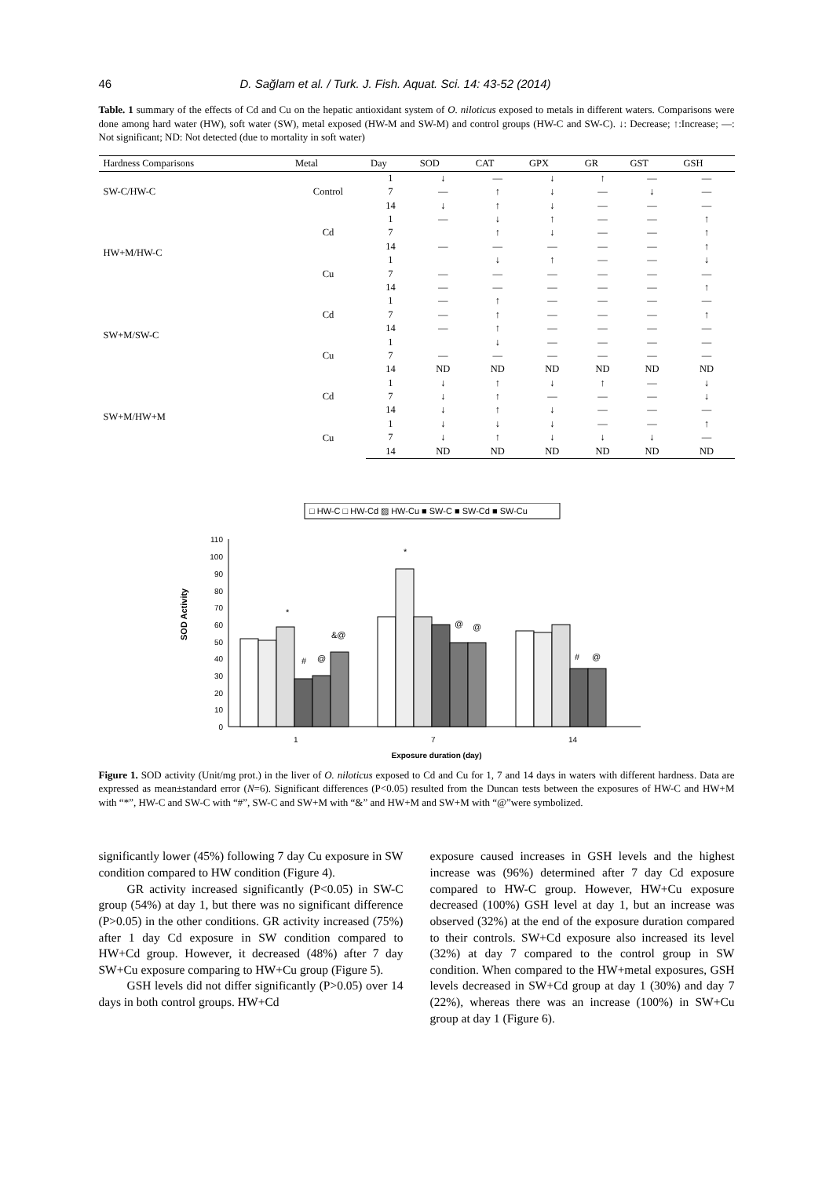46 D. Sağlam et al. / Turk. J. Fish. Aquat. Sci. 14: 43-52 (2014)
Table. 1 summary of the effects of Cd and Cu on the hepatic antioxidant system of O. niloticus exposed to metals in different waters. Comparisons were done among hard water (HW), soft water (SW), metal exposed (HW-M and SW-M) and control groups (HW-C and SW-C). ↓: Decrease; ↑:Increase; —: Not significant; ND: Not detected (due to mortality in soft water)
| Hardness Comparisons | Metal | Day | SOD | CAT | GPX | GR | GST | GSH |
| --- | --- | --- | --- | --- | --- | --- | --- | --- |
| SW-C/HW-C | Control | 1 | ↓ | — | ↓ | ↑ | — | — |
| | | 7 | — | ↑ | ↓ | — | ↓ | — |
| | | 14 | ↓ | ↑ | ↓ | — | — | — |
| HW+M/HW-C | Cd | 1 | — | ↓ | ↑ | — | — | ↑ |
| | | 7 | | ↑ | ↓ | — | — | ↑ |
| | | 14 | — | — | — | — | — | ↑ |
| | Cu | 1 | | ↓ | ↑ | — | — | ↓ |
| | | 7 | — | — | — | — | — | — |
| | | 14 | — | — | — | — | — | ↑ |
| SW+M/SW-C | Cd | 1 | — | ↑ | — | — | — | — |
| | | 7 | — | ↑ | — | — | — | ↑ |
| | | 14 | — | ↑ | — | — | — | — |
| | Cu | 1 | | ↓ | — | — | — | — |
| | | 7 | — | — | — | — | — | — |
| | | 14 | ND | ND | ND | ND | ND | ND |
| SW+M/HW+M | Cd | 1 | ↓ | ↑ | ↓ | ↑ | — | ↓ |
| | | 7 | ↓ | ↑ | — | — | — | ↓ |
| | | 14 | ↓ | ↑ | ↓ | — | — | — |
| | Cu | 1 | ↓ | ↓ | ↓ | — | — | ↑ |
| | | 7 | ↓ | ↑ | ↓ | ↓ | ↓ | — |
| | | 14 | ND | ND | ND | ND | ND | ND |
□ HW-C □ HW-Cd ▨ HW-Cu ■ SW-C ■ SW-Cd ■ SW-Cu
SOD Activity
0
10
20
30
40
50
60
70
80
90
100
110
*
*
#
@
&@
@
@
#
@
1
7
14
Exposure duration (day)
Figure 1. SOD activity (Unit/mg prot.) in the liver of O. niloticus exposed to Cd and Cu for 1, 7 and 14 days in waters with different hardness. Data are expressed as mean±standard error (N=6). Significant differences (P<0.05) resulted from the Duncan tests between the exposures of HW-C and HW+M with “*”, HW-C and SW-C with “#”, SW-C and SW+M with “&” and HW+M and SW+M with “@”were symbolized.
significantly lower (45%) following 7 day Cu exposure in SW condition compared to HW condition (Figure 4).
GR activity increased significantly (P<0.05) in SW-C group (54%) at day 1, but there was no significant difference (P>0.05) in the other conditions. GR activity increased (75%) after 1 day Cd exposure in SW condition compared to HW+Cd group. However, it decreased (48%) after 7 day SW+Cu exposure comparing to HW+Cu group (Figure 5).
GSH levels did not differ significantly (P>0.05) over 14 days in both control groups. HW+Cd
exposure caused increases in GSH levels and the highest increase was (96%) determined after 7 day Cd exposure compared to HW-C group. However, HW+Cu exposure decreased (100%) GSH level at day 1, but an increase was observed (32%) at the end of the exposure duration compared to their controls. SW+Cd exposure also increased its level (32%) at day 7 compared to the control group in SW condition. When compared to the HW+metal exposures, GSH levels decreased in SW+Cd group at day 1 (30%) and day 7 (22%), whereas there was an increase (100%) in SW+Cu group at day 1 (Figure 6).